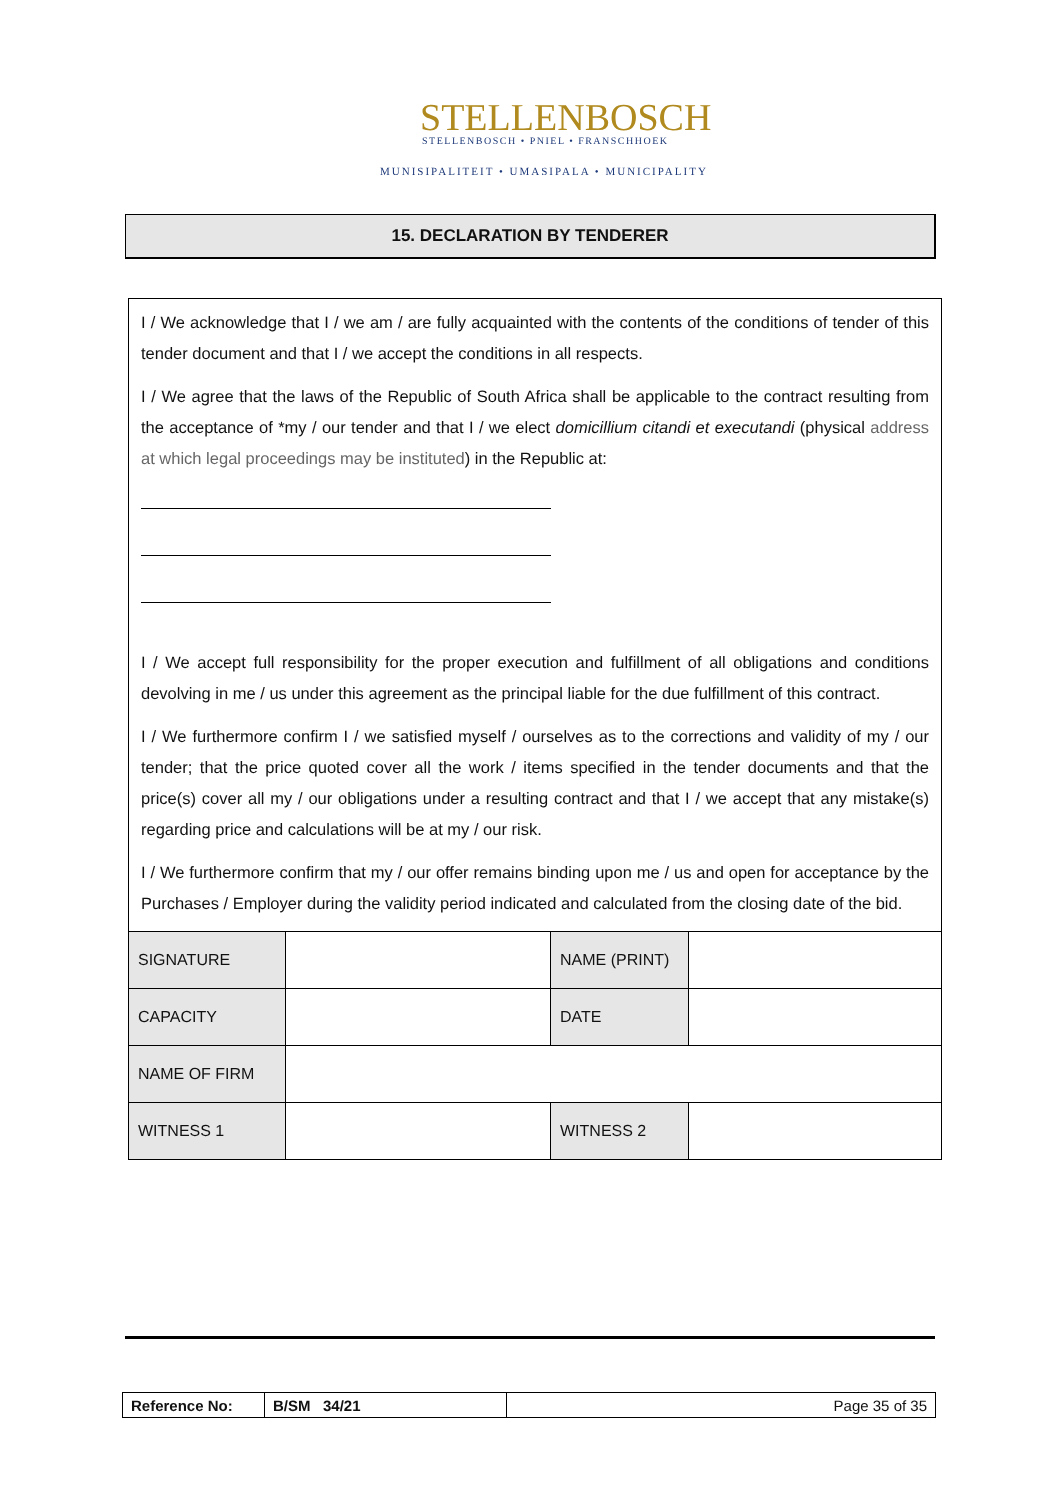STELLENBOSCH
STELLENBOSCH • PNIEL • FRANSCHHOEK
MUNISIPALITEIT • UMASIPALA • MUNICIPALITY
15. DECLARATION BY TENDERER
I / We acknowledge that I / we am / are fully acquainted with the contents of the conditions of tender of this tender document and that I / we accept the conditions in all respects.
I / We agree that the laws of the Republic of South Africa shall be applicable to the contract resulting from the acceptance of *my / our tender and that I / we elect domicillium citandi et executandi (physical address at which legal proceedings may be instituted) in the Republic at:
I / We accept full responsibility for the proper execution and fulfillment of all obligations and conditions devolving in me / us under this agreement as the principal liable for the due fulfillment of this contract.
I / We furthermore confirm I / we satisfied myself / ourselves as to the corrections and validity of my / our tender; that the price quoted cover all the work / items specified in the tender documents and that the price(s) cover all my / our obligations under a resulting contract and that I / we accept that any mistake(s) regarding price and calculations will be at my / our risk.
I / We furthermore confirm that my / our offer remains binding upon me / us and open for acceptance by the Purchases / Employer during the validity period indicated and calculated from the closing date of the bid.
| SIGNATURE | | NAME (PRINT) | |
| CAPACITY | | DATE | |
| NAME OF FIRM | | | |
| WITNESS 1 | | WITNESS 2 | |
| Reference No: | B/SM 34/21 | Page 35 of 35 |